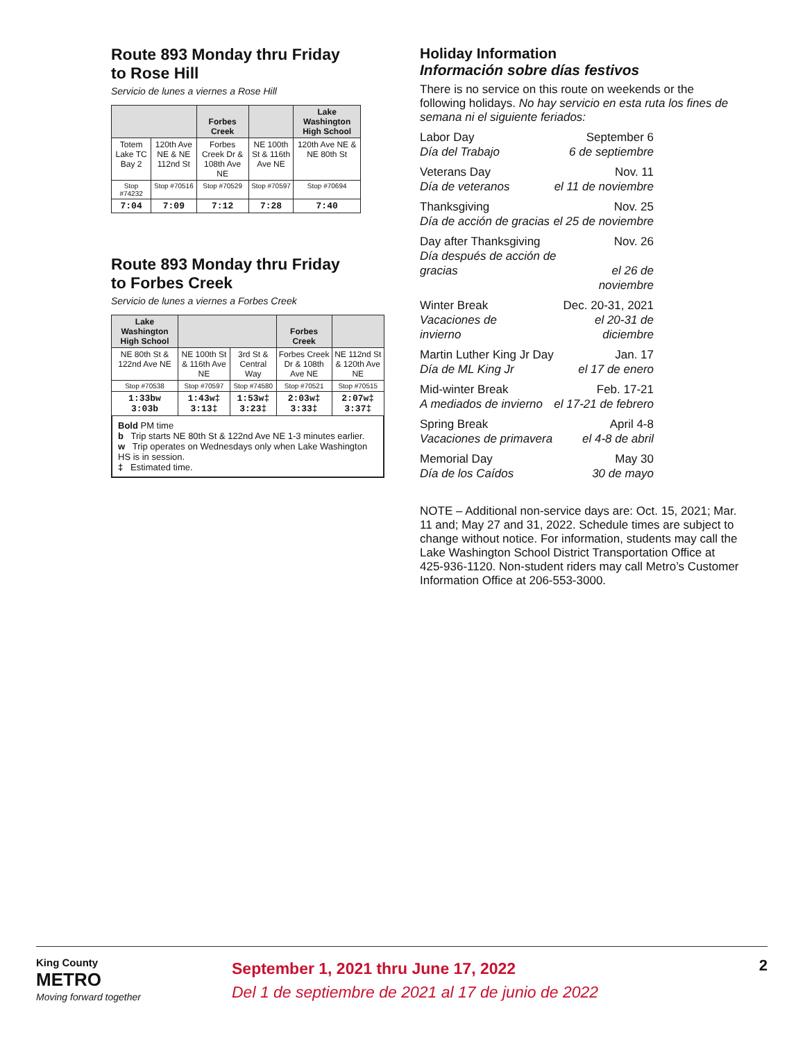Route 893 Monday thru Friday
to Rose Hill
Servicio de lunes a viernes a Rose Hill
| | | Forbes Creek | | Lake Washington High School |
| --- | --- | --- | --- | --- |
| Totem Lake TC Bay 2 | 120th Ave NE & NE 112nd St | Forbes Creek Dr & 108th Ave NE | NE 100th St & 116th Ave NE | 120th Ave NE & NE 80th St |
| Stop #74232 | Stop #70516 | Stop #70529 | Stop #70597 | Stop #70694 |
| 7:04 | 7:09 | 7:12 | 7:28 | 7:40 |
Route 893 Monday thru Friday
to Forbes Creek
Servicio de lunes a viernes a Forbes Creek
| Lake Washington High School | | | Forbes Creek | |
| --- | --- | --- | --- | --- |
| NE 80th St & 122nd Ave NE | NE 100th St & 116th Ave NE | 3rd St & Central Way | Forbes Creek Dr & 108th Ave NE | NE 112nd St & 120th Ave NE |
| Stop #70538 | Stop #70597 | Stop #74580 | Stop #70521 | Stop #70515 |
| 1:33bw 3:03b | 1:43w‡ 3:13‡ | 1:53w‡ 3:23‡ | 2:03w‡ 3:33‡ | 2:07w‡ 3:37‡ |
Bold PM time
b Trip starts NE 80th St & 122nd Ave NE 1-3 minutes earlier.
w Trip operates on Wednesdays only when Lake Washington HS is in session.
‡ Estimated time.
Holiday Information
Información sobre días festivos
There is no service on this route on weekends or the following holidays. No hay servicio en esta ruta los fines de semana ni el siguiente feriados:
Labor Day
Día del Trabajo
September 6
6 de septiembre
Veterans Day
Día de veteranos
Nov. 11
el 11 de noviembre
Thanksgiving
Día de acción de gracias
Nov. 25
el 25 de noviembre
Day after Thanksgiving
Día después de acción de gracias
Nov. 26
el 26 de noviembre
Winter Break
Vacaciones de invierno
Dec. 20-31, 2021
el 20-31 de diciembre
Martin Luther King Jr Day
Día de ML King Jr
Jan. 17
el 17 de enero
Mid-winter Break
A mediados de invierno
Feb. 17-21
el 17-21 de febrero
Spring Break
Vacaciones de primavera
April 4-8
el 4-8 de abril
Memorial Day
Día de los Caídos
May 30
30 de mayo
NOTE – Additional non-service days are: Oct. 15, 2021; Mar. 11 and; May 27 and 31, 2022. Schedule times are subject to change without notice. For information, students may call the Lake Washington School District Transportation Office at 425-936-1120. Non-student riders may call Metro’s Customer Information Office at 206-553-3000.
King County
METRO
Moving forward together
September 1, 2021 thru June 17, 2022
Del 1 de septiembre de 2021 al 17 de junio de 2022
2